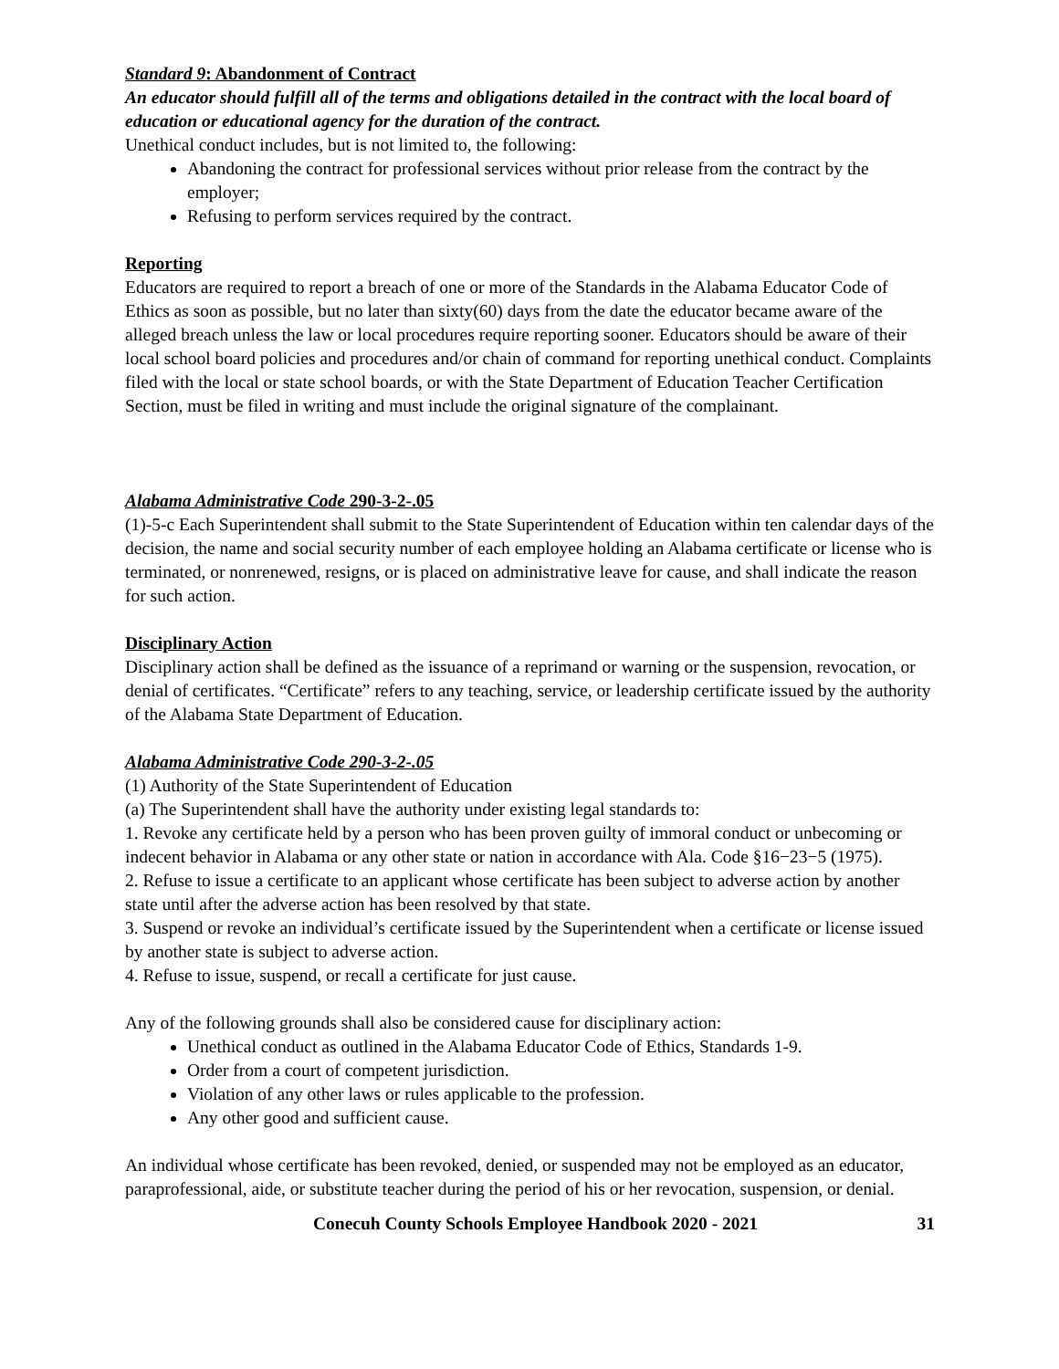Standard 9: Abandonment of Contract
An educator should fulfill all of the terms and obligations detailed in the contract with the local board of education or educational agency for the duration of the contract.
Unethical conduct includes, but is not limited to, the following:
Abandoning the contract for professional services without prior release from the contract by the employer;
Refusing to perform services required by the contract.
Reporting
Educators are required to report a breach of one or more of the Standards in the Alabama Educator Code of Ethics as soon as possible, but no later than sixty(60) days from the date the educator became aware of the alleged breach unless the law or local procedures require reporting sooner. Educators should be aware of their local school board policies and procedures and/or chain of command for reporting unethical conduct. Complaints filed with the local or state school boards, or with the State Department of Education Teacher Certification Section, must be filed in writing and must include the original signature of the complainant.
Alabama Administrative Code 290-3-2-.05
(1)-5-c Each Superintendent shall submit to the State Superintendent of Education within ten calendar days of the decision, the name and social security number of each employee holding an Alabama certificate or license who is terminated, or nonrenewed, resigns, or is placed on administrative leave for cause, and shall indicate the reason for such action.
Disciplinary Action
Disciplinary action shall be defined as the issuance of a reprimand or warning or the suspension, revocation, or denial of certificates. “Certificate” refers to any teaching, service, or leadership certificate issued by the authority of the Alabama State Department of Education.
Alabama Administrative Code 290-3-2-.05
(1) Authority of the State Superintendent of Education
(a) The Superintendent shall have the authority under existing legal standards to:
1. Revoke any certificate held by a person who has been proven guilty of immoral conduct or unbecoming or indecent behavior in Alabama or any other state or nation in accordance with Ala. Code §16−23−5 (1975).
2. Refuse to issue a certificate to an applicant whose certificate has been subject to adverse action by another state until after the adverse action has been resolved by that state.
3. Suspend or revoke an individual’s certificate issued by the Superintendent when a certificate or license issued by another state is subject to adverse action.
4. Refuse to issue, suspend, or recall a certificate for just cause.
Any of the following grounds shall also be considered cause for disciplinary action:
Unethical conduct as outlined in the Alabama Educator Code of Ethics, Standards 1-9.
Order from a court of competent jurisdiction.
Violation of any other laws or rules applicable to the profession.
Any other good and sufficient cause.
An individual whose certificate has been revoked, denied, or suspended may not be employed as an educator, paraprofessional, aide, or substitute teacher during the period of his or her revocation, suspension, or denial.
Conecuh County Schools Employee Handbook 2020 - 2021 31